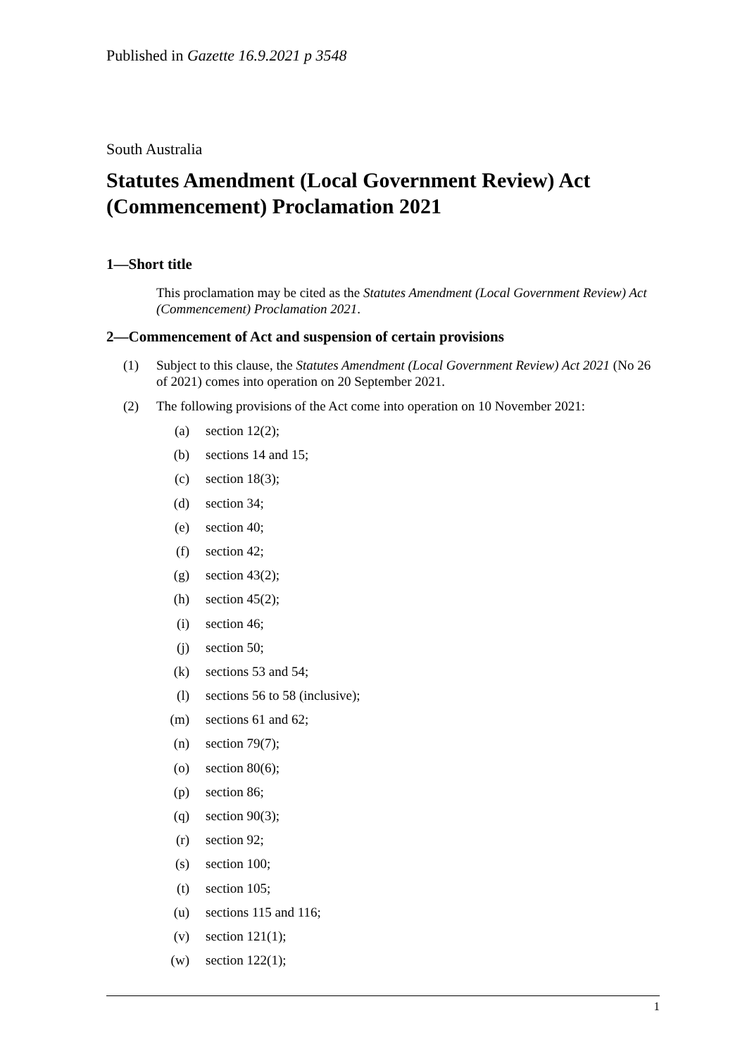Published in Gazette 16.9.2021 p 3548
South Australia
Statutes Amendment (Local Government Review) Act (Commencement) Proclamation 2021
1—Short title
This proclamation may be cited as the Statutes Amendment (Local Government Review) Act (Commencement) Proclamation 2021.
2—Commencement of Act and suspension of certain provisions
(1) Subject to this clause, the Statutes Amendment (Local Government Review) Act 2021 (No 26 of 2021) comes into operation on 20 September 2021.
(2) The following provisions of the Act come into operation on 10 November 2021:
(a) section 12(2);
(b) sections 14 and 15;
(c) section 18(3);
(d) section 34;
(e) section 40;
(f) section 42;
(g) section 43(2);
(h) section 45(2);
(i) section 46;
(j) section 50;
(k) sections 53 and 54;
(l) sections 56 to 58 (inclusive);
(m) sections 61 and 62;
(n) section 79(7);
(o) section 80(6);
(p) section 86;
(q) section 90(3);
(r) section 92;
(s) section 100;
(t) section 105;
(u) sections 115 and 116;
(v) section 121(1);
(w) section 122(1);
1